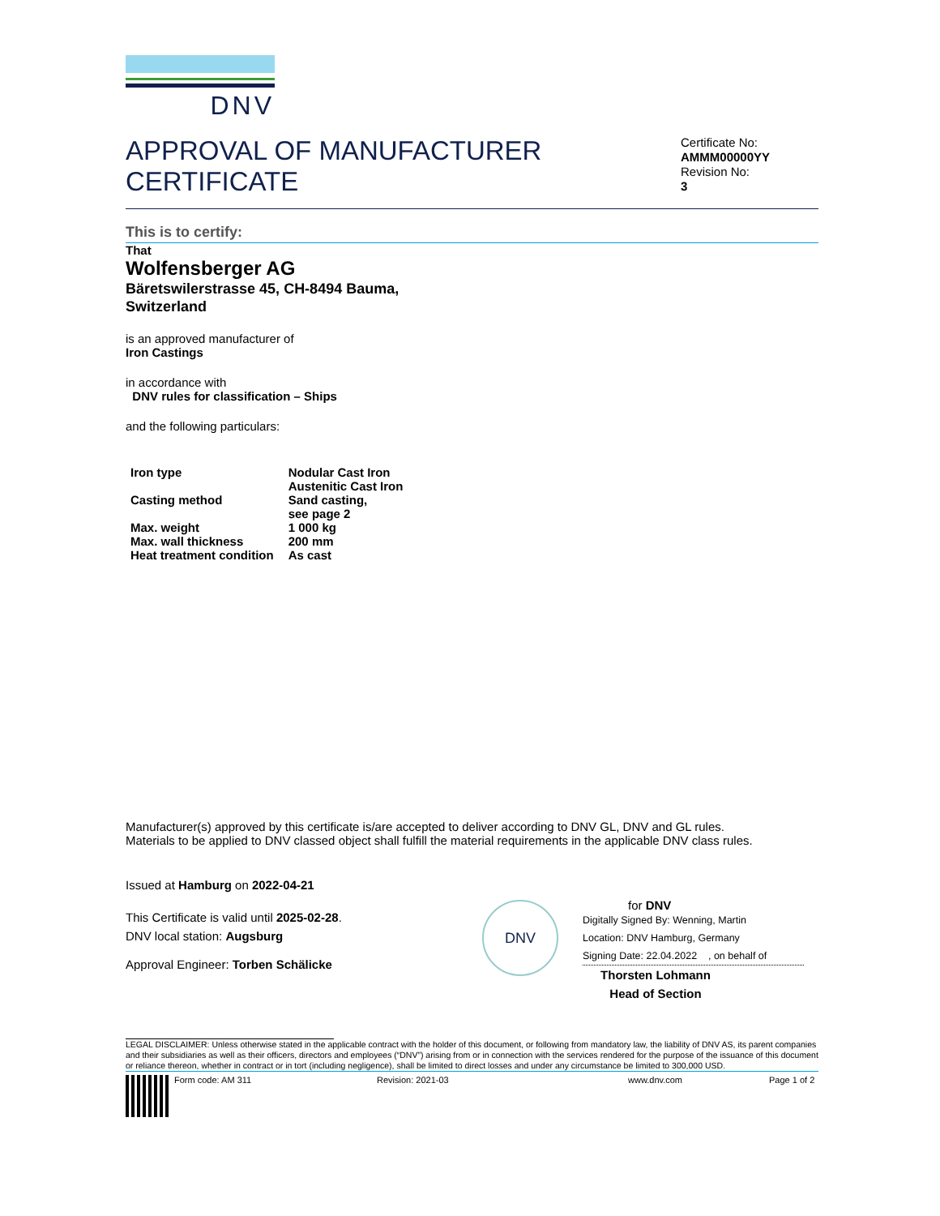DNV
APPROVAL OF MANUFACTURER
CERTIFICATE
Certificate No:
AMMM00000YY
Revision No:
3
This is to certify:
That
Wolfensberger AG
Bäretswilerstrasse 45, CH-8494 Bauma,
Switzerland
is an approved manufacturer of
Iron Castings
in accordance with
DNV rules for classification – Ships
and the following particulars:
| Iron type | Nodular Cast Iron Austenitic Cast Iron |
| Casting method | Sand casting, see page 2 |
| Max. weight | 1 000 kg |
| Max. wall thickness | 200 mm |
| Heat treatment condition | As cast |
Manufacturer(s) approved by this certificate is/are accepted to deliver according to DNV GL, DNV and GL rules.
Materials to be applied to DNV classed object shall fulfill the material requirements in the applicable DNV class rules.
Issued at Hamburg on 2022-04-21
This Certificate is valid until 2025-02-28.
DNV local station: Augsburg
Approval Engineer: Torben Schälicke
DNV
for DNV
Digitally Signed By: Wenning, Martin
Location: DNV Hamburg, Germany
Signing Date: 22.04.2022 , on behalf of
Thorsten Lohmann
Head of Section
LEGAL DISCLAIMER: Unless otherwise stated in the applicable contract with the holder of this document, or following from mandatory law, the liability of DNV AS, its parent companies and their subsidiaries as well as their officers, directors and employees (“DNV”) arising from or in connection with the services rendered for the purpose of the issuance of this document or reliance thereon, whether in contract or in tort (including negligence), shall be limited to direct losses and under any circumstance be limited to 300,000 USD.
Form code: AM 311 Revision: 2021-03 www.dnv.com Page 1 of 2